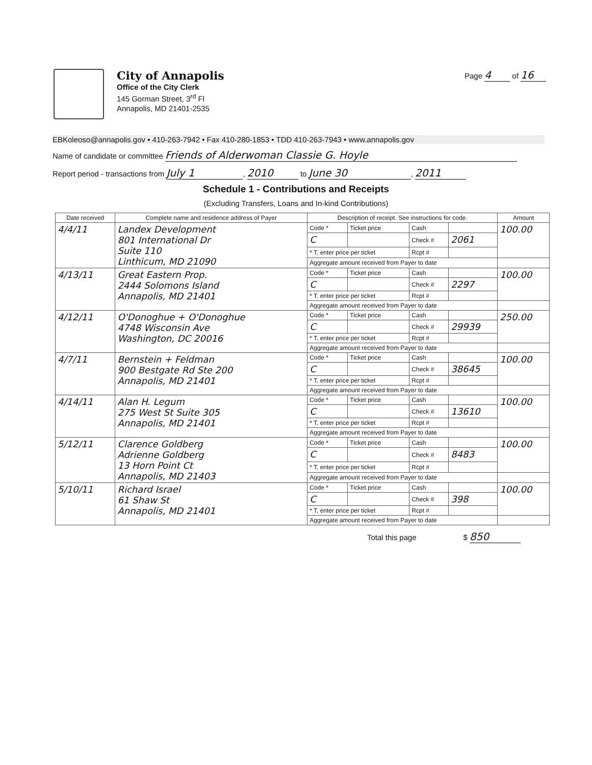City of Annapolis
Office of the City Clerk
145 Gorman Street, 3<sup>rd</sup> Fl
Annapolis, MD 21401-2535
Page 4 of 16
EBKoleoso@annapolis.gov • 410-263-7942 • Fax 410-280-1853 • TDD 410-263-7943 • www.annapolis.gov
Name of candidate or committee Friends of Alderwoman Classie G. Hoyle
Report period - transactions from July 1, 2010 to June 30, 2011
Schedule 1 - Contributions and Receipts
(Excluding Transfers, Loans and In-kind Contributions)
| Date received | Complete name and residence address of Payer | Description of receipt. See instructions for code. | | | | Amount |
| --- | --- | --- | --- | --- | --- | --- |
| 4/4/11 | Landex Development 801 International Dr Suite 110 Linthicum, MD 21090 | Code * | Ticket price | Cash | | 100.00 |
| | | C | | Check # | 2061 | |
| | | * T, enter price per ticket | | Rcpt # | | |
| | | Aggregate amount received from Payer to date | | | | |
| 4/13/11 | Great Eastern Prop. 2444 Solomons Island Annapolis, MD 21401 | Code * | Ticket price | Cash | | 100.00 |
| | | C | | Check # | 2297 | |
| | | * T, enter price per ticket | | Rcpt # | | |
| | | Aggregate amount received from Payer to date | | | | |
| 4/12/11 | O'Donoghue + O'Donoghue 4748 Wisconsin Ave Washington, DC 20016 | Code * | Ticket price | Cash | | 250.00 |
| | | C | | Check # | 29939 | |
| | | * T, enter price per ticket | | Rcpt # | | |
| | | Aggregate amount received from Payer to date | | | | |
| 4/7/11 | Bernstein + Feldman 900 Bestgate Rd Ste 200 Annapolis, MD 21401 | Code * | Ticket price | Cash | | 100.00 |
| | | C | | Check # | 38645 | |
| | | * T, enter price per ticket | | Rcpt # | | |
| | | Aggregate amount received from Payer to date | | | | |
| 4/14/11 | Alan H. Legum 275 West St Suite 305 Annapolis, MD 21401 | Code * | Ticket price | Cash | | 100.00 |
| | | C | | Check # | 13610 | |
| | | * T, enter price per ticket | | Rcpt # | | |
| | | Aggregate amount received from Payer to date | | | | |
| 5/12/11 | Clarence Goldberg Adrienne Goldberg 13 Horn Point Ct Annapolis, MD 21403 | Code * | Ticket price | Cash | | 100.00 |
| | | C | | Check # | 8483 | |
| | | * T, enter price per ticket | | Rcpt # | | |
| | | Aggregate amount received from Payer to date | | | | |
| 5/10/11 | Richard Israel 61 Shaw St Annapolis, MD 21401 | Code * | Ticket price | Cash | | 100.00 |
| | | C | | Check # | 398 | |
| | | * T, enter price per ticket | | Rcpt # | | |
| | | Aggregate amount received from Payer to date | | | | |
Total this page $ 850